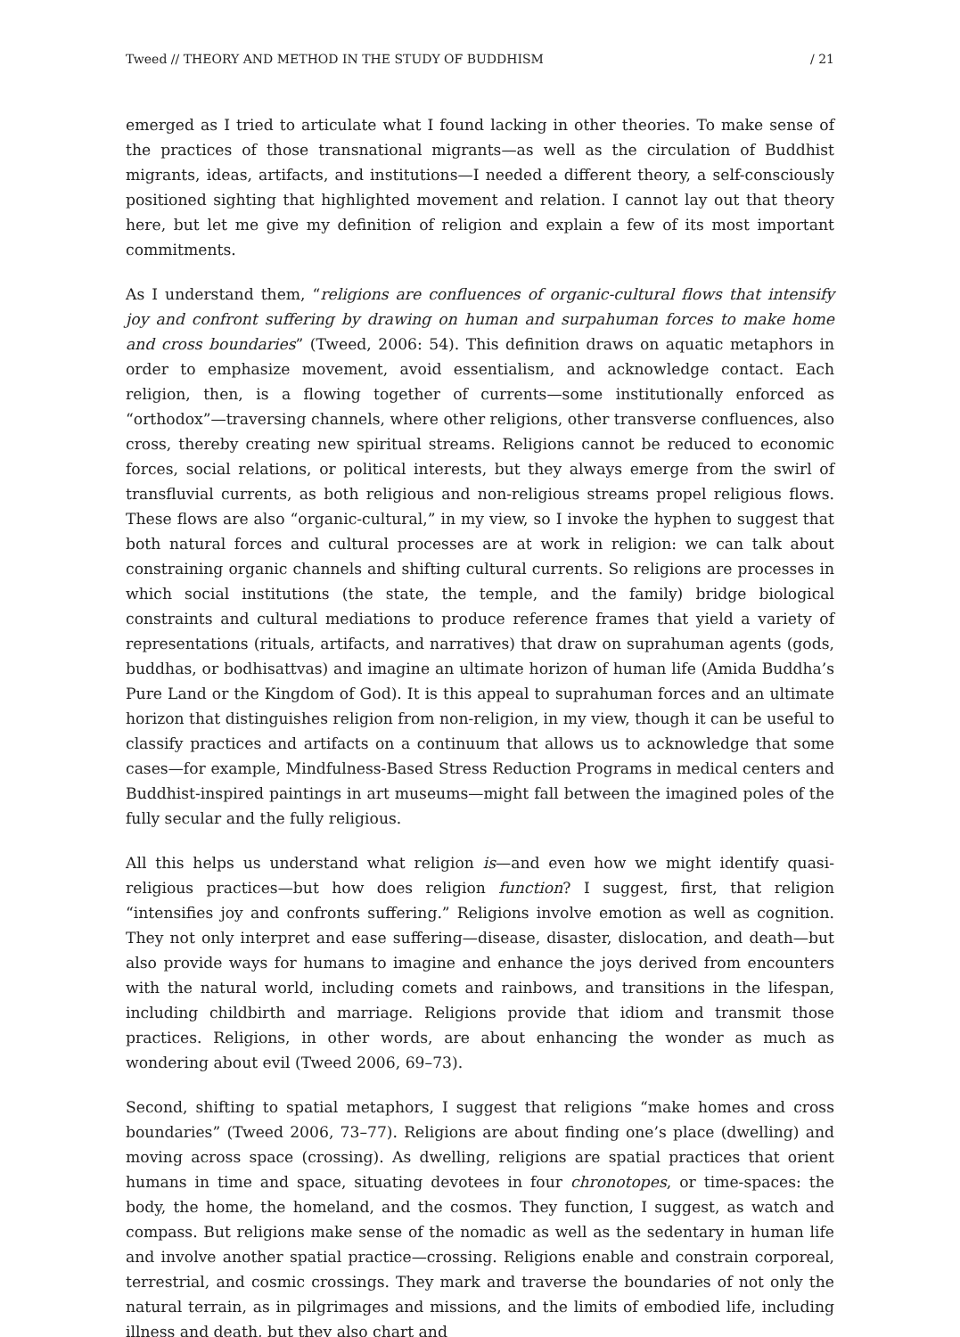Tweed // THEORY AND METHOD IN THE STUDY OF BUDDHISM / 21
emerged as I tried to articulate what I found lacking in other theories. To make sense of the practices of those transnational migrants—as well as the circulation of Buddhist migrants, ideas, artifacts, and institutions—I needed a different theory, a self-consciously positioned sighting that highlighted movement and relation. I cannot lay out that theory here, but let me give my definition of religion and explain a few of its most important commitments.
As I understand them, “religions are confluences of organic-cultural flows that intensify joy and confront suffering by drawing on human and surpahuman forces to make home and cross boundaries” (Tweed, 2006: 54). This definition draws on aquatic metaphors in order to emphasize movement, avoid essentialism, and acknowledge contact. Each religion, then, is a flowing together of currents—some institutionally enforced as “orthodox”—traversing channels, where other religions, other transverse confluences, also cross, thereby creating new spiritual streams. Religions cannot be reduced to economic forces, social relations, or political interests, but they always emerge from the swirl of transfluvial currents, as both religious and non-religious streams propel religious flows. These flows are also “organic-cultural,” in my view, so I invoke the hyphen to suggest that both natural forces and cultural processes are at work in religion: we can talk about constraining organic channels and shifting cultural currents. So religions are processes in which social institutions (the state, the temple, and the family) bridge biological constraints and cultural mediations to produce reference frames that yield a variety of representations (rituals, artifacts, and narratives) that draw on suprahuman agents (gods, buddhas, or bodhisattvas) and imagine an ultimate horizon of human life (Amida Buddha’s Pure Land or the Kingdom of God). It is this appeal to suprahuman forces and an ultimate horizon that distinguishes religion from non-religion, in my view, though it can be useful to classify practices and artifacts on a continuum that allows us to acknowledge that some cases—for example, Mindfulness-Based Stress Reduction Programs in medical centers and Buddhist-inspired paintings in art museums—might fall between the imagined poles of the fully secular and the fully religious.
All this helps us understand what religion is—and even how we might identify quasi-religious practices—but how does religion function? I suggest, first, that religion “intensifies joy and confronts suffering.” Religions involve emotion as well as cognition. They not only interpret and ease suffering—disease, disaster, dislocation, and death—but also provide ways for humans to imagine and enhance the joys derived from encounters with the natural world, including comets and rainbows, and transitions in the lifespan, including childbirth and marriage. Religions provide that idiom and transmit those practices. Religions, in other words, are about enhancing the wonder as much as wondering about evil (Tweed 2006, 69–73).
Second, shifting to spatial metaphors, I suggest that religions “make homes and cross boundaries” (Tweed 2006, 73–77). Religions are about finding one’s place (dwelling) and moving across space (crossing). As dwelling, religions are spatial practices that orient humans in time and space, situating devotees in four chronotopes, or time-spaces: the body, the home, the homeland, and the cosmos. They function, I suggest, as watch and compass. But religions make sense of the nomadic as well as the sedentary in human life and involve another spatial practice—crossing. Religions enable and constrain corporeal, terrestrial, and cosmic crossings. They mark and traverse the boundaries of not only the natural terrain, as in pilgrimages and missions, and the limits of embodied life, including illness and death, but they also chart and